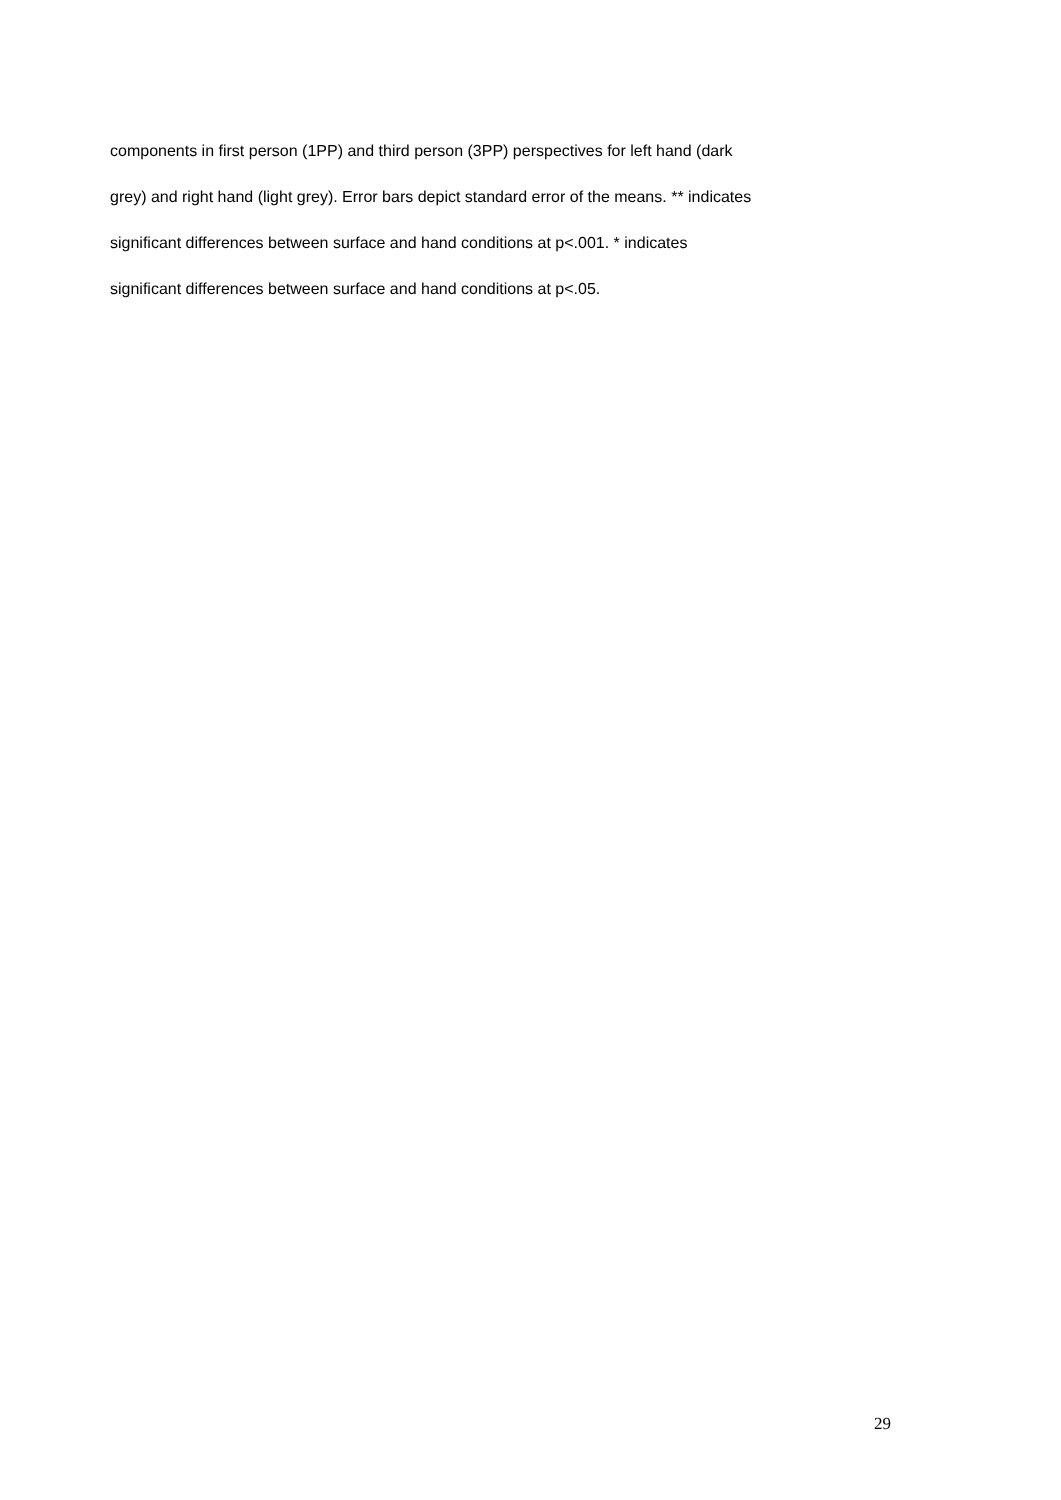components in first person (1PP) and third person (3PP) perspectives for left hand (dark
grey) and right hand (light grey). Error bars depict standard error of the means. ** indicates
significant differences between surface and hand conditions at p<.001. * indicates
significant differences between surface and hand conditions at p<.05.
29